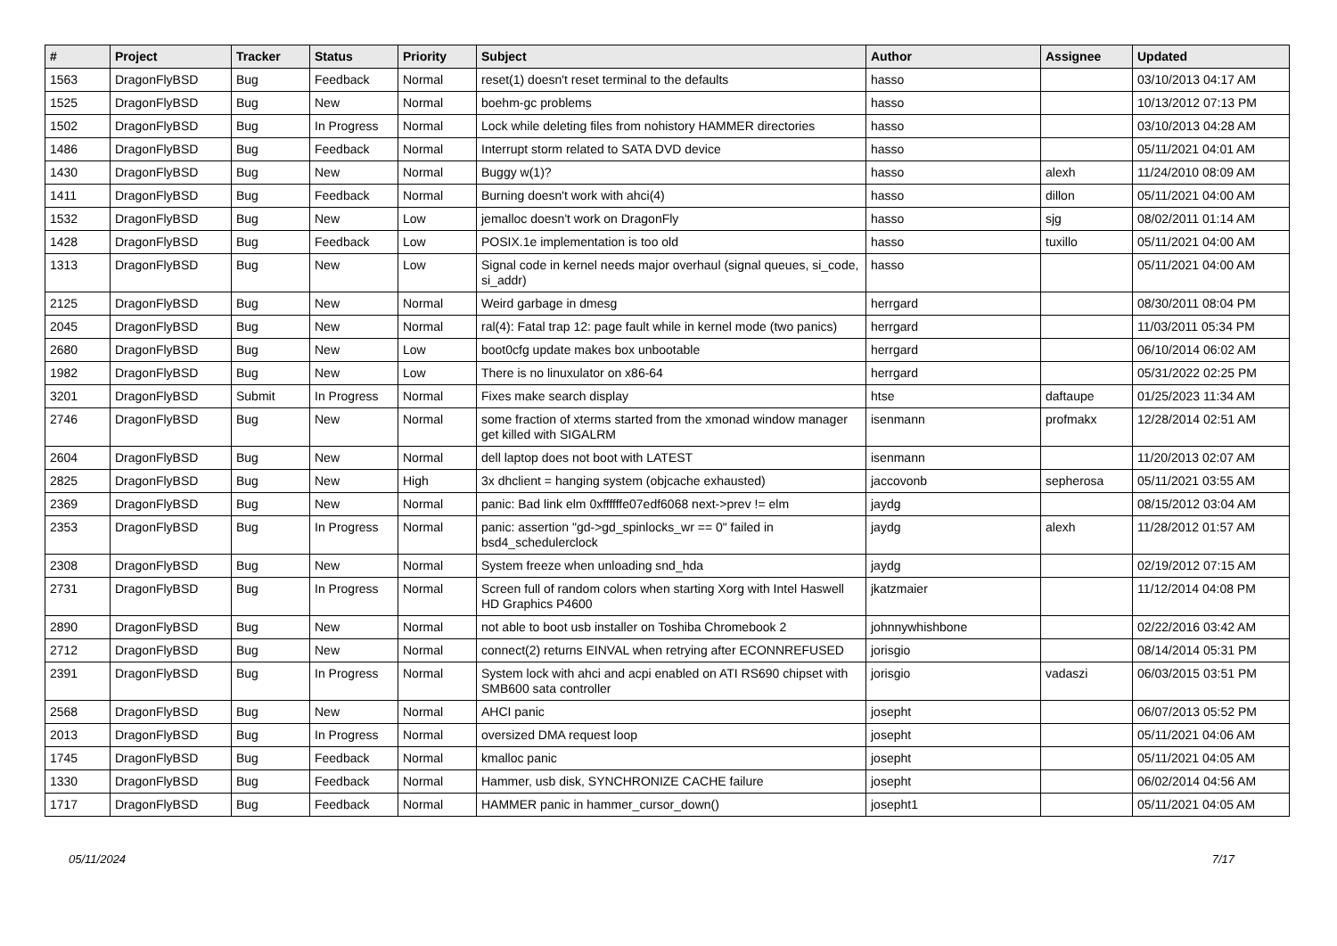| # | Project | Tracker | Status | Priority | Subject | Author | Assignee | Updated |
| --- | --- | --- | --- | --- | --- | --- | --- | --- |
| 1563 | DragonFlyBSD | Bug | Feedback | Normal | reset(1) doesn't reset terminal to the defaults | hasso | | 03/10/2013 04:17 AM |
| 1525 | DragonFlyBSD | Bug | New | Normal | boehm-gc problems | hasso | | 10/13/2012 07:13 PM |
| 1502 | DragonFlyBSD | Bug | In Progress | Normal | Lock while deleting files from nohistory HAMMER directories | hasso | | 03/10/2013 04:28 AM |
| 1486 | DragonFlyBSD | Bug | Feedback | Normal | Interrupt storm related to SATA DVD device | hasso | | 05/11/2021 04:01 AM |
| 1430 | DragonFlyBSD | Bug | New | Normal | Buggy w(1)? | hasso | alexh | 11/24/2010 08:09 AM |
| 1411 | DragonFlyBSD | Bug | Feedback | Normal | Burning doesn't work with ahci(4) | hasso | dillon | 05/11/2021 04:00 AM |
| 1532 | DragonFlyBSD | Bug | New | Low | jemalloc doesn't work on DragonFly | hasso | sjg | 08/02/2011 01:14 AM |
| 1428 | DragonFlyBSD | Bug | Feedback | Low | POSIX.1e implementation is too old | hasso | tuxillo | 05/11/2021 04:00 AM |
| 1313 | DragonFlyBSD | Bug | New | Low | Signal code in kernel needs major overhaul (signal queues, si_code, si_addr) | hasso | | 05/11/2021 04:00 AM |
| 2125 | DragonFlyBSD | Bug | New | Normal | Weird garbage in dmesg | herrgard | | 08/30/2011 08:04 PM |
| 2045 | DragonFlyBSD | Bug | New | Normal | ral(4): Fatal trap 12: page fault while in kernel mode (two panics) | herrgard | | 11/03/2011 05:34 PM |
| 2680 | DragonFlyBSD | Bug | New | Low | boot0cfg update makes box unbootable | herrgard | | 06/10/2014 06:02 AM |
| 1982 | DragonFlyBSD | Bug | New | Low | There is no linuxulator on x86-64 | herrgard | | 05/31/2022 02:25 PM |
| 3201 | DragonFlyBSD | Submit | In Progress | Normal | Fixes make search display | htse | daftaupe | 01/25/2023 11:34 AM |
| 2746 | DragonFlyBSD | Bug | New | Normal | some fraction of xterms started from the xmonad window manager get killed with SIGALRM | isenmann | profmakx | 12/28/2014 02:51 AM |
| 2604 | DragonFlyBSD | Bug | New | Normal | dell laptop does not boot with LATEST | isenmann | | 11/20/2013 02:07 AM |
| 2825 | DragonFlyBSD | Bug | New | High | 3x dhclient = hanging system (objcache exhausted) | jaccovonb | sepherosa | 05/11/2021 03:55 AM |
| 2369 | DragonFlyBSD | Bug | New | Normal | panic: Bad link elm 0xffffffe07edf6068 next->prev != elm | jaydg | | 08/15/2012 03:04 AM |
| 2353 | DragonFlyBSD | Bug | In Progress | Normal | panic: assertion "gd->gd_spinlocks_wr == 0" failed in bsd4_schedulerclock | jaydg | alexh | 11/28/2012 01:57 AM |
| 2308 | DragonFlyBSD | Bug | New | Normal | System freeze when unloading snd_hda | jaydg | | 02/19/2012 07:15 AM |
| 2731 | DragonFlyBSD | Bug | In Progress | Normal | Screen full of random colors when starting Xorg with Intel Haswell HD Graphics P4600 | jkatzmaier | | 11/12/2014 04:08 PM |
| 2890 | DragonFlyBSD | Bug | New | Normal | not able to boot usb installer on Toshiba Chromebook 2 | johnnywhishbone | | 02/22/2016 03:42 AM |
| 2712 | DragonFlyBSD | Bug | New | Normal | connect(2) returns EINVAL when retrying after ECONNREFUSED | jorisgio | | 08/14/2014 05:31 PM |
| 2391 | DragonFlyBSD | Bug | In Progress | Normal | System lock with ahci and acpi enabled on ATI RS690 chipset with SMB600 sata controller | jorisgio | vadaszi | 06/03/2015 03:51 PM |
| 2568 | DragonFlyBSD | Bug | New | Normal | AHCI panic | josepht | | 06/07/2013 05:52 PM |
| 2013 | DragonFlyBSD | Bug | In Progress | Normal | oversized DMA request loop | josepht | | 05/11/2021 04:06 AM |
| 1745 | DragonFlyBSD | Bug | Feedback | Normal | kmalloc panic | josepht | | 05/11/2021 04:05 AM |
| 1330 | DragonFlyBSD | Bug | Feedback | Normal | Hammer, usb disk, SYNCHRONIZE CACHE failure | josepht | | 06/02/2014 04:56 AM |
| 1717 | DragonFlyBSD | Bug | Feedback | Normal | HAMMER panic in hammer_cursor_down() | josepht1 | | 05/11/2021 04:05 AM |
05/11/2024 7/17